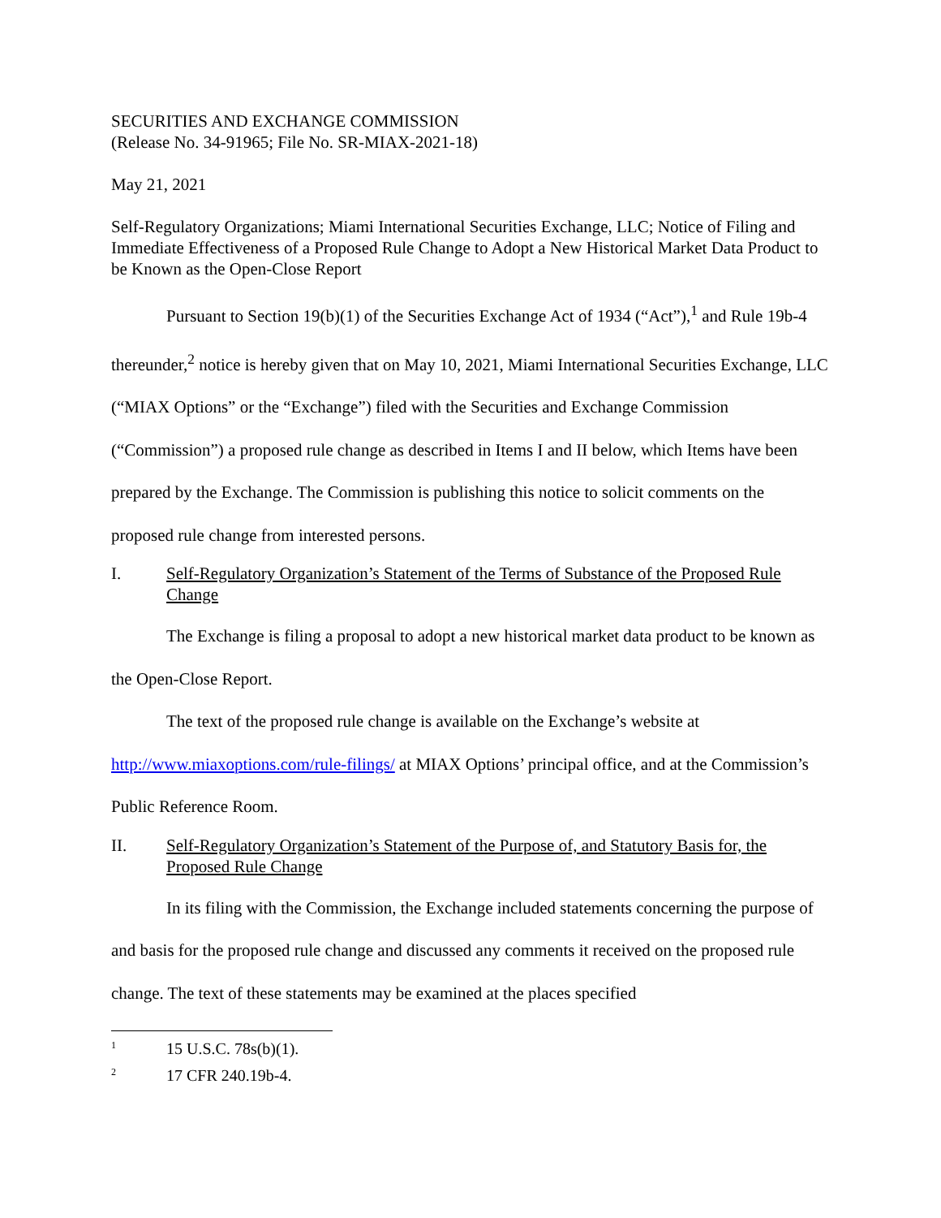SECURITIES AND EXCHANGE COMMISSION
(Release No. 34-91965; File No. SR-MIAX-2021-18)
May 21, 2021
Self-Regulatory Organizations; Miami International Securities Exchange, LLC; Notice of Filing and Immediate Effectiveness of a Proposed Rule Change to Adopt a New Historical Market Data Product to be Known as the Open-Close Report
Pursuant to Section 19(b)(1) of the Securities Exchange Act of 1934 (“Act”),<sup>1</sup> and Rule 19b-4 thereunder,<sup>2</sup> notice is hereby given that on May 10, 2021, Miami International Securities Exchange, LLC (“MIAX Options” or the “Exchange”) filed with the Securities and Exchange Commission (“Commission”) a proposed rule change as described in Items I and II below, which Items have been prepared by the Exchange. The Commission is publishing this notice to solicit comments on the proposed rule change from interested persons.
I. Self-Regulatory Organization’s Statement of the Terms of Substance of the Proposed Rule Change
The Exchange is filing a proposal to adopt a new historical market data product to be known as the Open-Close Report.
The text of the proposed rule change is available on the Exchange’s website at http://www.miaxoptions.com/rule-filings/ at MIAX Options’ principal office, and at the Commission’s Public Reference Room.
II. Self-Regulatory Organization’s Statement of the Purpose of, and Statutory Basis for, the Proposed Rule Change
In its filing with the Commission, the Exchange included statements concerning the purpose of and basis for the proposed rule change and discussed any comments it received on the proposed rule change. The text of these statements may be examined at the places specified
<sup>1</sup> 15 U.S.C. 78s(b)(1).
<sup>2</sup> 17 CFR 240.19b-4.